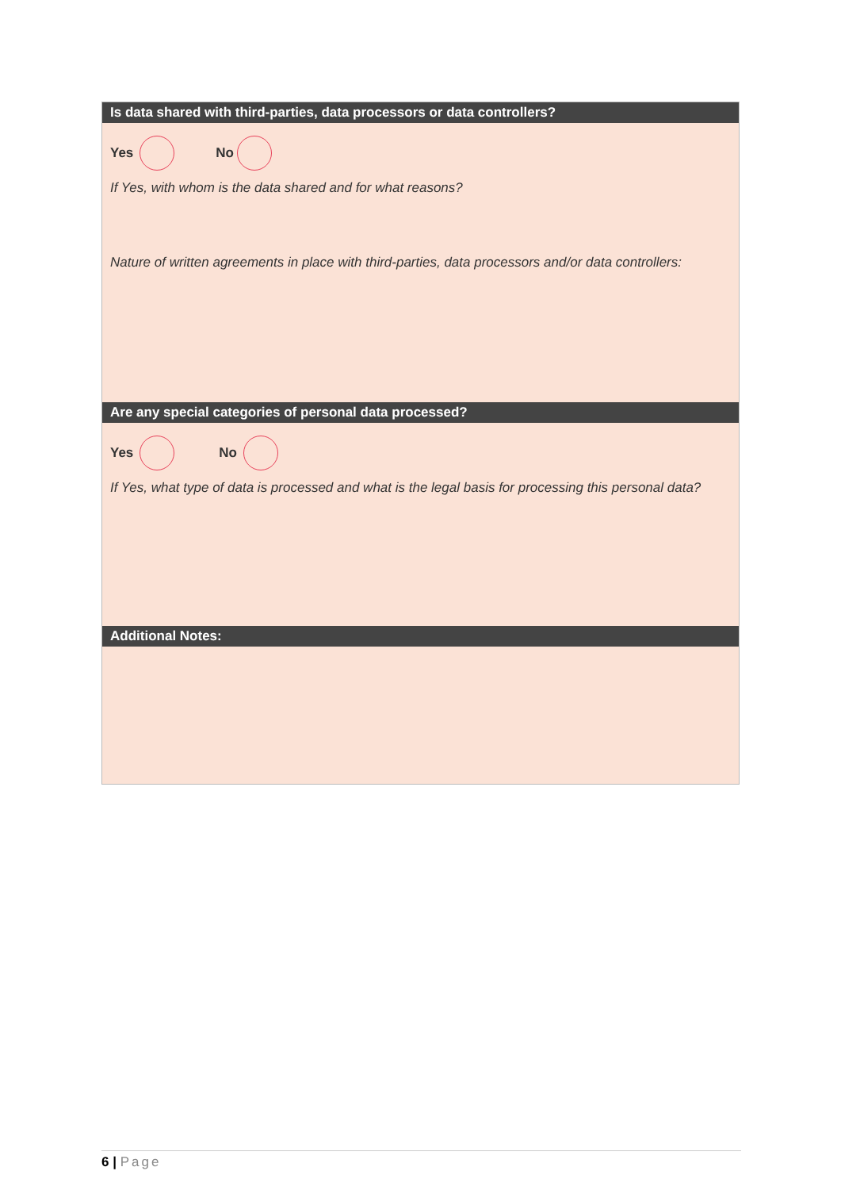Is data shared with third-parties, data processors or data controllers?
Yes No
If Yes, with whom is the data shared and for what reasons?
Nature of written agreements in place with third-parties, data processors and/or data controllers:
Are any special categories of personal data processed?
Yes No
If Yes, what type of data is processed and what is the legal basis for processing this personal data?
Additional Notes:
6 | Page